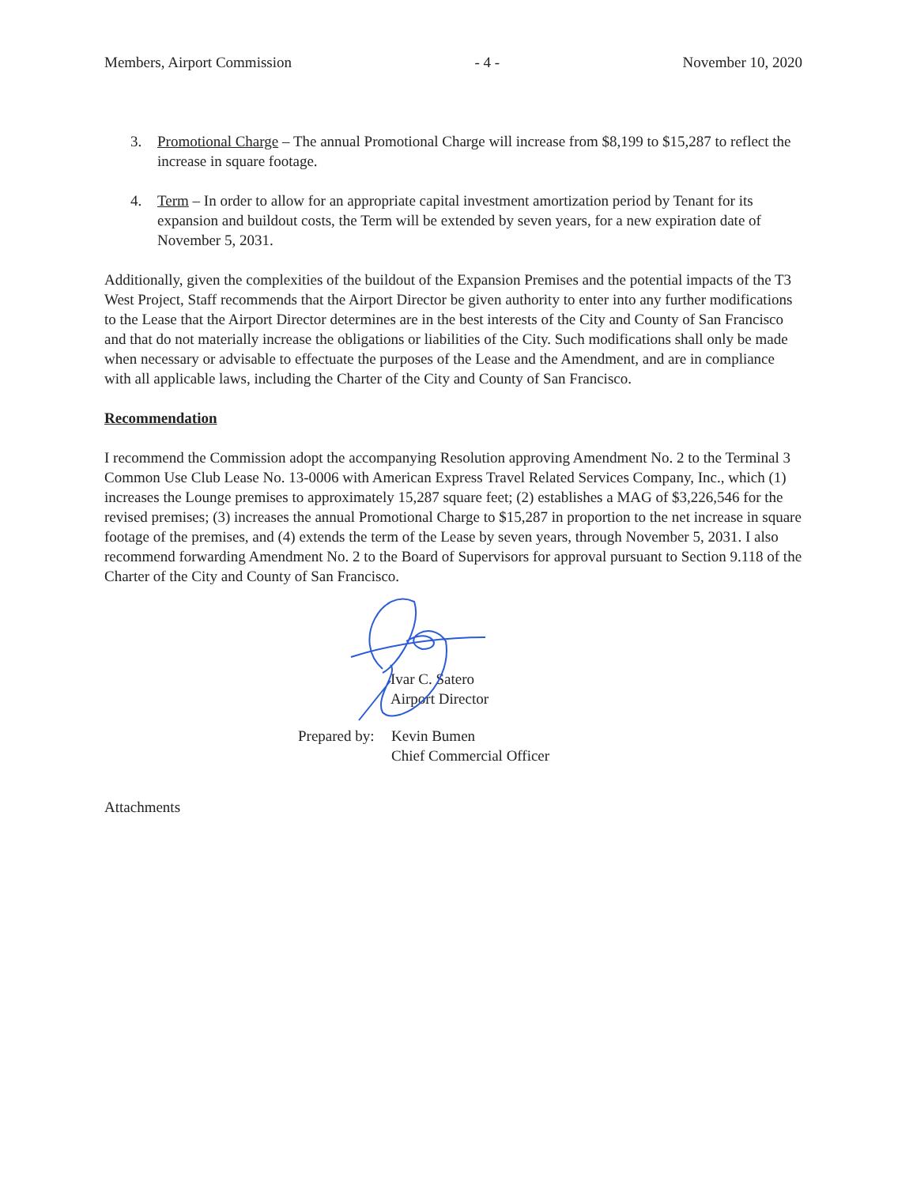Members, Airport Commission - 4 - November 10, 2020
3. Promotional Charge – The annual Promotional Charge will increase from $8,199 to $15,287 to reflect the increase in square footage.
4. Term – In order to allow for an appropriate capital investment amortization period by Tenant for its expansion and buildout costs, the Term will be extended by seven years, for a new expiration date of November 5, 2031.
Additionally, given the complexities of the buildout of the Expansion Premises and the potential impacts of the T3 West Project, Staff recommends that the Airport Director be given authority to enter into any further modifications to the Lease that the Airport Director determines are in the best interests of the City and County of San Francisco and that do not materially increase the obligations or liabilities of the City. Such modifications shall only be made when necessary or advisable to effectuate the purposes of the Lease and the Amendment, and are in compliance with all applicable laws, including the Charter of the City and County of San Francisco.
Recommendation
I recommend the Commission adopt the accompanying Resolution approving Amendment No. 2 to the Terminal 3 Common Use Club Lease No. 13-0006 with American Express Travel Related Services Company, Inc., which (1) increases the Lounge premises to approximately 15,287 square feet; (2) establishes a MAG of $3,226,546 for the revised premises; (3) increases the annual Promotional Charge to $15,287 in proportion to the net increase in square footage of the premises, and (4) extends the term of the Lease by seven years, through November 5, 2031. I also recommend forwarding Amendment No. 2 to the Board of Supervisors for approval pursuant to Section 9.118 of the Charter of the City and County of San Francisco.
Ivar C. Satero
Airport Director
Prepared by: Kevin Bumen
Chief Commercial Officer
Attachments